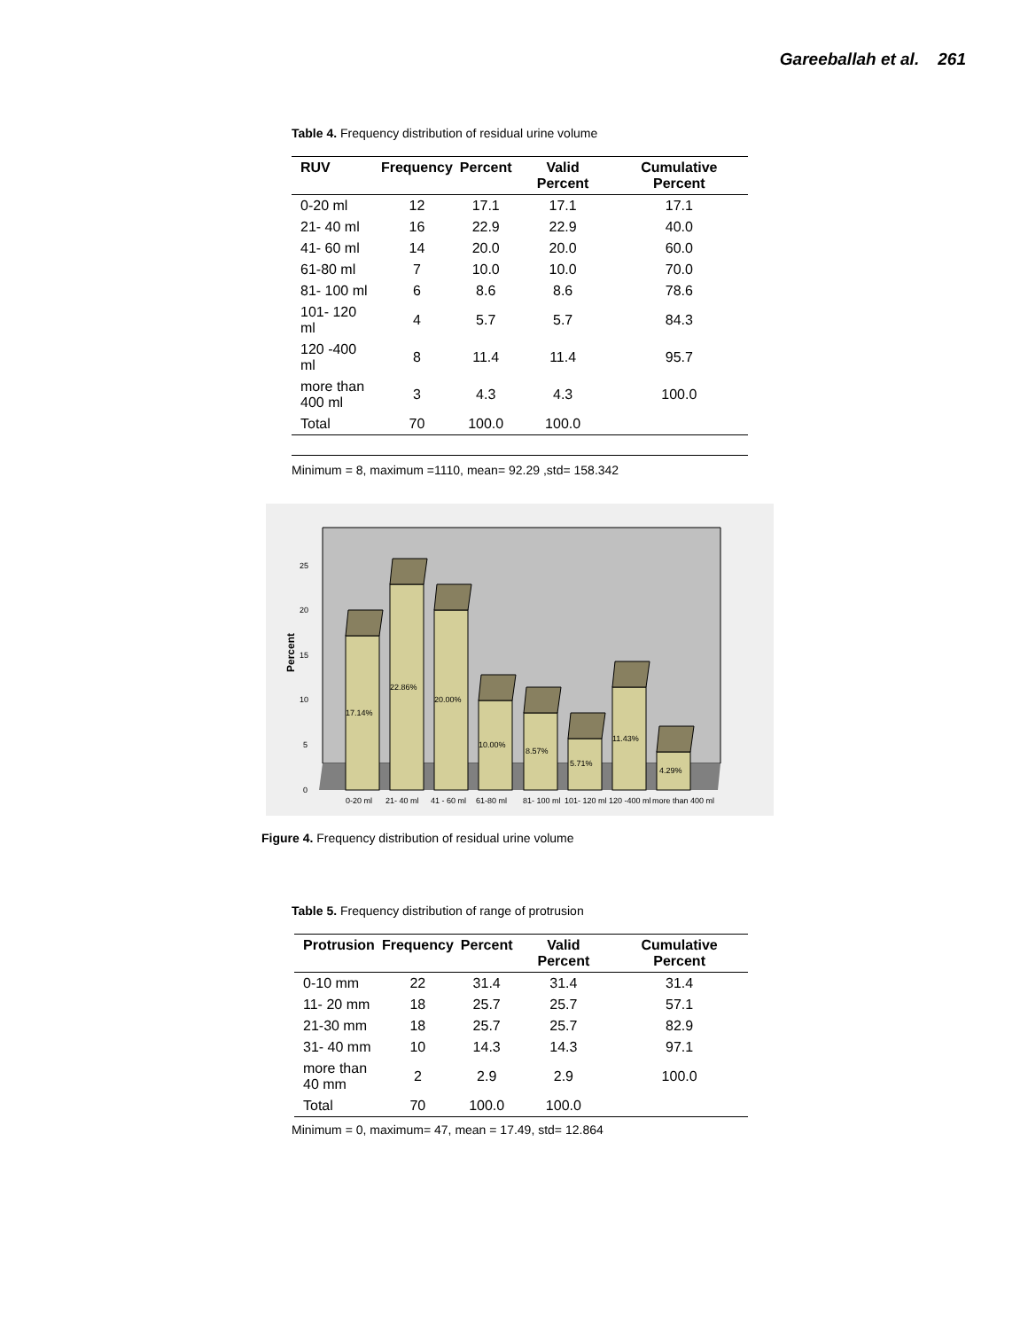Gareeballah et al. 261
Table 4. Frequency distribution of residual urine volume
| RUV | Frequency | Percent | Valid Percent | Cumulative Percent |
| --- | --- | --- | --- | --- |
| 0-20 ml | 12 | 17.1 | 17.1 | 17.1 |
| 21- 40 ml | 16 | 22.9 | 22.9 | 40.0 |
| 41- 60 ml | 14 | 20.0 | 20.0 | 60.0 |
| 61-80 ml | 7 | 10.0 | 10.0 | 70.0 |
| 81- 100 ml | 6 | 8.6 | 8.6 | 78.6 |
| 101- 120 ml | 4 | 5.7 | 5.7 | 84.3 |
| 120 -400 ml | 8 | 11.4 | 11.4 | 95.7 |
| more than 400 ml | 3 | 4.3 | 4.3 | 100.0 |
| Total | 70 | 100.0 | 100.0 | |
Minimum = 8, maximum =1110, mean= 92.29 ,std= 158.342
Percent
0
5
10
15
20
25
17.14%
22.86%
20.00%
10.00%
8.57%
5.71%
11.43%
4.29%
0-20 ml
21- 40 ml
41 - 60 ml
61-80 ml
81- 100 ml
101- 120 ml
120 -400 ml
more than 400 ml
Figure 4. Frequency distribution of residual urine volume
Table 5. Frequency distribution of range of protrusion
| Protrusion | Frequency | Percent | Valid Percent | Cumulative Percent |
| --- | --- | --- | --- | --- |
| 0-10 mm | 22 | 31.4 | 31.4 | 31.4 |
| 11- 20 mm | 18 | 25.7 | 25.7 | 57.1 |
| 21-30 mm | 18 | 25.7 | 25.7 | 82.9 |
| 31- 40 mm | 10 | 14.3 | 14.3 | 97.1 |
| more than 40 mm | 2 | 2.9 | 2.9 | 100.0 |
| Total | 70 | 100.0 | 100.0 | |
Minimum = 0, maximum= 47, mean = 17.49, std= 12.864